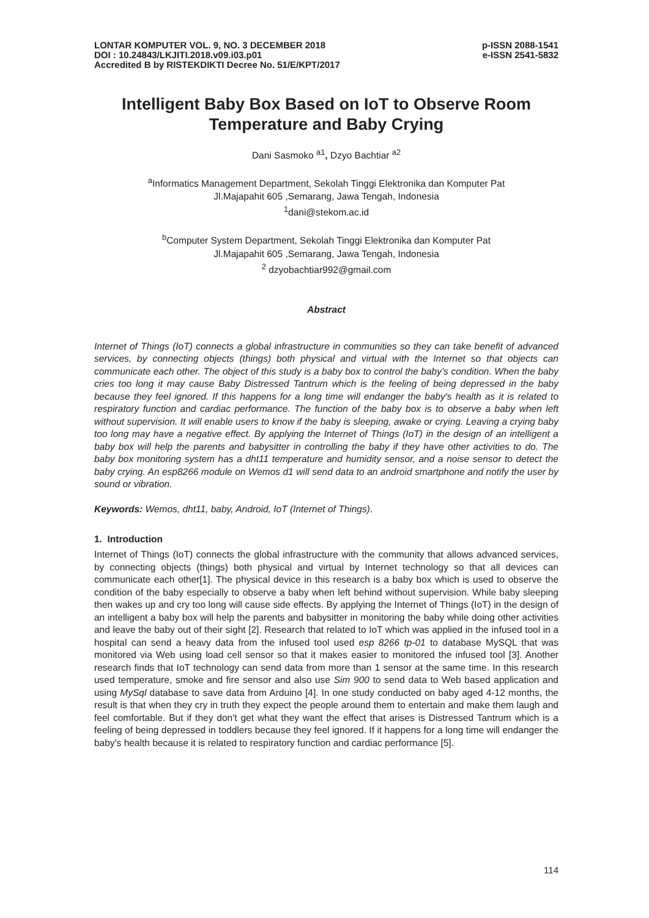LONTAR KOMPUTER VOL. 9, NO. 3 DECEMBER 2018 p-ISSN 2088-1541
DOI : 10.24843/LKJITI.2018.v09.i03.p01 e-ISSN 2541-5832
Accredited B by RISTEKDIKTI Decree No. 51/E/KPT/2017
Intelligent Baby Box Based on IoT to Observe Room Temperature and Baby Crying
Dani Sasmoko <sup>a1</sup>, Dzyo Bachtiar <sup>a2</sup>
<sup>a</sup> Informatics Management Department, Sekolah Tinggi Elektronika dan Komputer Pat
Jl.Majapahit 605 ,Semarang, Jawa Tengah, Indonesia
<sup>1</sup> dani@stekom.ac.id
<sup>b</sup> Computer System Department, Sekolah Tinggi Elektronika dan Komputer Pat
Jl.Majapahit 605 ,Semarang, Jawa Tengah, Indonesia
<sup>2</sup> dzyobachtiar992@gmail.com
Abstract
Internet of Things (IoT) connects a global infrastructure in communities so they can take benefit of advanced services, by connecting objects (things) both physical and virtual with the Internet so that objects can communicate each other. The object of this study is a baby box to control the baby’s condition. When the baby cries too long it may cause Baby Distressed Tantrum which is the feeling of being depressed in the baby because they feel ignored. If this happens for a long time will endanger the baby's health as it is related to respiratory function and cardiac performance. The function of the baby box is to observe a baby when left without supervision. It will enable users to know if the baby is sleeping, awake or crying. Leaving a crying baby too long may have a negative effect. By applying the Internet of Things (IoT) in the design of an intelligent a baby box will help the parents and babysitter in controlling the baby if they have other activities to do. The baby box monitoring system has a dht11 temperature and humidity sensor, and a noise sensor to detect the baby crying. An esp8266 module on Wemos d1 will send data to an android smartphone and notify the user by sound or vibration.
Keywords: Wemos, dht11, baby, Android, IoT (Internet of Things).
1. Introduction
Internet of Things (IoT) connects the global infrastructure with the community that allows advanced services, by connecting objects (things) both physical and virtual by Internet technology so that all devices can communicate each other[1]. The physical device in this research is a baby box which is used to observe the condition of the baby especially to observe a baby when left behind without supervision. While baby sleeping then wakes up and cry too long will cause side effects. By applying the Internet of Things (IoT) in the design of an intelligent a baby box will help the parents and babysitter in monitoring the baby while doing other activities and leave the baby out of their sight [2]. Research that related to IoT which was applied in the infused tool in a hospital can send a heavy data from the infused tool used esp 8266 tp-01 to database MySQL that was monitored via Web using load cell sensor so that it makes easier to monitored the infused tool [3]. Another research finds that IoT technology can send data from more than 1 sensor at the same time. In this research used temperature, smoke and fire sensor and also use Sim 900 to send data to Web based application and using MySql database to save data from Arduino [4]. In one study conducted on baby aged 4-12 months, the result is that when they cry in truth they expect the people around them to entertain and make them laugh and feel comfortable. But if they don't get what they want the effect that arises is Distressed Tantrum which is a feeling of being depressed in toddlers because they feel ignored. If it happens for a long time will endanger the baby's health because it is related to respiratory function and cardiac performance [5].
114